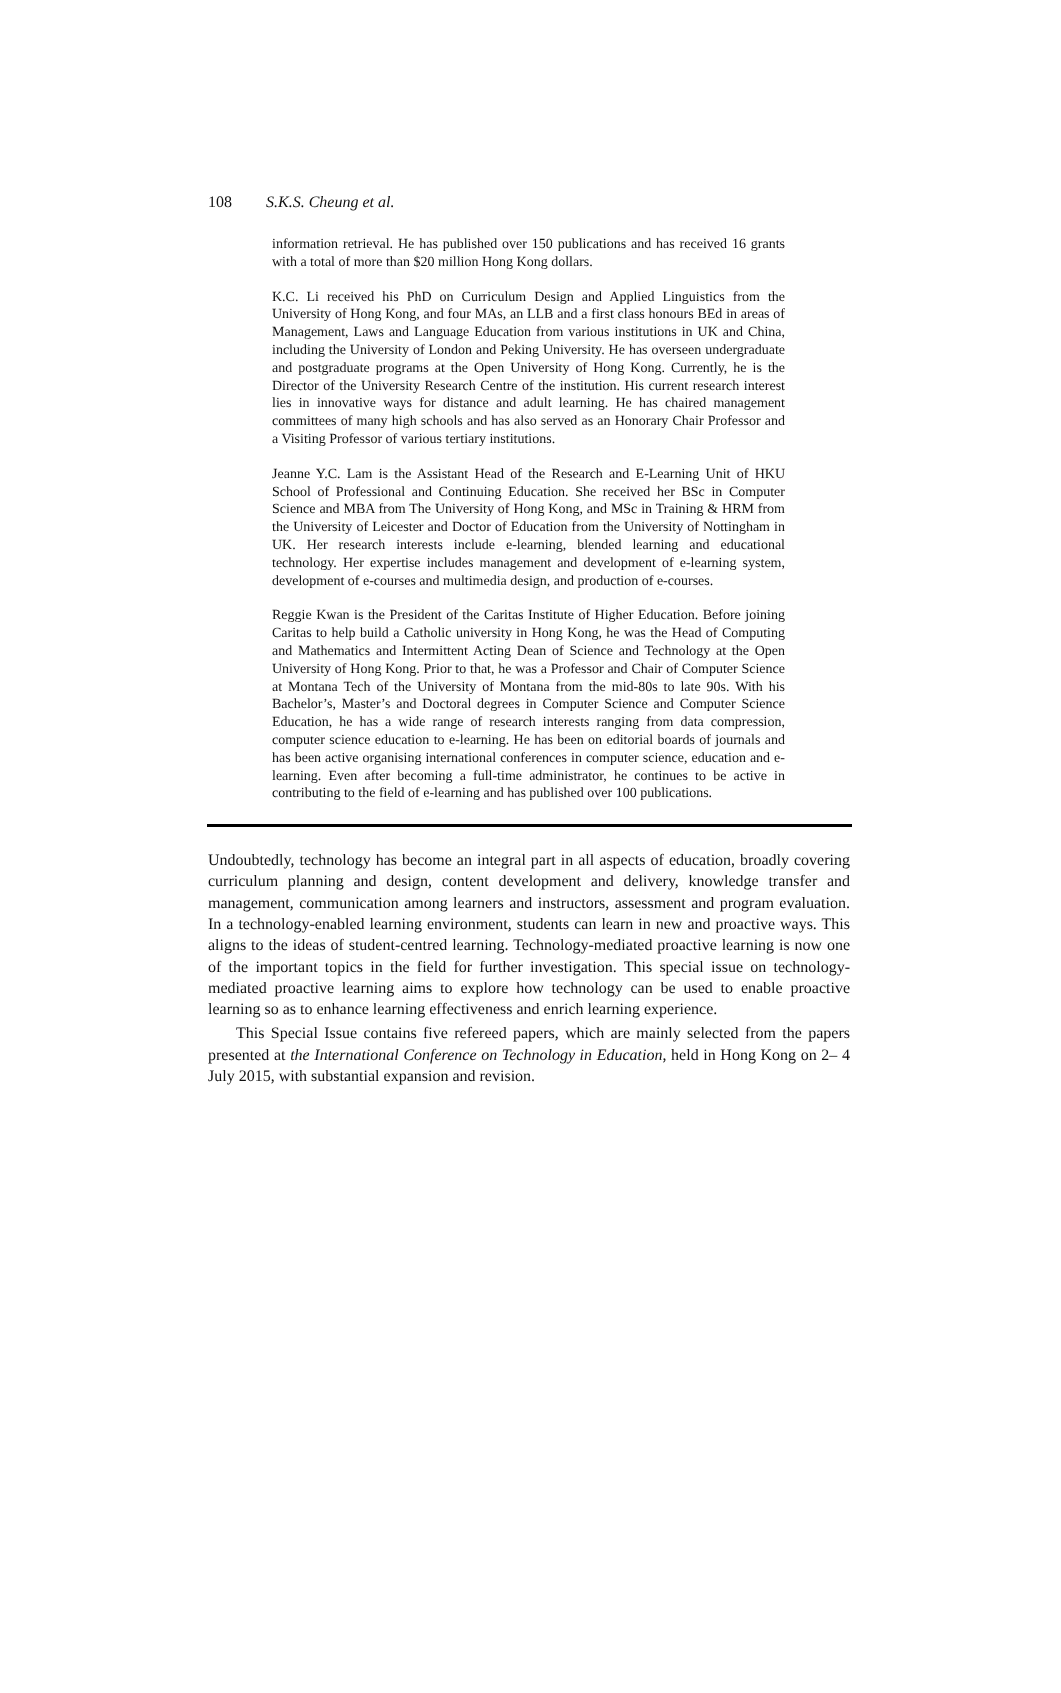108 S.K.S. Cheung et al.
information retrieval. He has published over 150 publications and has received 16 grants with a total of more than $20 million Hong Kong dollars.
K.C. Li received his PhD on Curriculum Design and Applied Linguistics from the University of Hong Kong, and four MAs, an LLB and a first class honours BEd in areas of Management, Laws and Language Education from various institutions in UK and China, including the University of London and Peking University. He has overseen undergraduate and postgraduate programs at the Open University of Hong Kong. Currently, he is the Director of the University Research Centre of the institution. His current research interest lies in innovative ways for distance and adult learning. He has chaired management committees of many high schools and has also served as an Honorary Chair Professor and a Visiting Professor of various tertiary institutions.
Jeanne Y.C. Lam is the Assistant Head of the Research and E-Learning Unit of HKU School of Professional and Continuing Education. She received her BSc in Computer Science and MBA from The University of Hong Kong, and MSc in Training & HRM from the University of Leicester and Doctor of Education from the University of Nottingham in UK. Her research interests include e-learning, blended learning and educational technology. Her expertise includes management and development of e-learning system, development of e-courses and multimedia design, and production of e-courses.
Reggie Kwan is the President of the Caritas Institute of Higher Education. Before joining Caritas to help build a Catholic university in Hong Kong, he was the Head of Computing and Mathematics and Intermittent Acting Dean of Science and Technology at the Open University of Hong Kong. Prior to that, he was a Professor and Chair of Computer Science at Montana Tech of the University of Montana from the mid-80s to late 90s. With his Bachelor’s, Master’s and Doctoral degrees in Computer Science and Computer Science Education, he has a wide range of research interests ranging from data compression, computer science education to e-learning. He has been on editorial boards of journals and has been active organising international conferences in computer science, education and e-learning. Even after becoming a full-time administrator, he continues to be active in contributing to the field of e-learning and has published over 100 publications.
Undoubtedly, technology has become an integral part in all aspects of education, broadly covering curriculum planning and design, content development and delivery, knowledge transfer and management, communication among learners and instructors, assessment and program evaluation. In a technology-enabled learning environment, students can learn in new and proactive ways. This aligns to the ideas of student-centred learning. Technology-mediated proactive learning is now one of the important topics in the field for further investigation. This special issue on technology-mediated proactive learning aims to explore how technology can be used to enable proactive learning so as to enhance learning effectiveness and enrich learning experience.
This Special Issue contains five refereed papers, which are mainly selected from the papers presented at the International Conference on Technology in Education, held in Hong Kong on 2– 4 July 2015, with substantial expansion and revision.